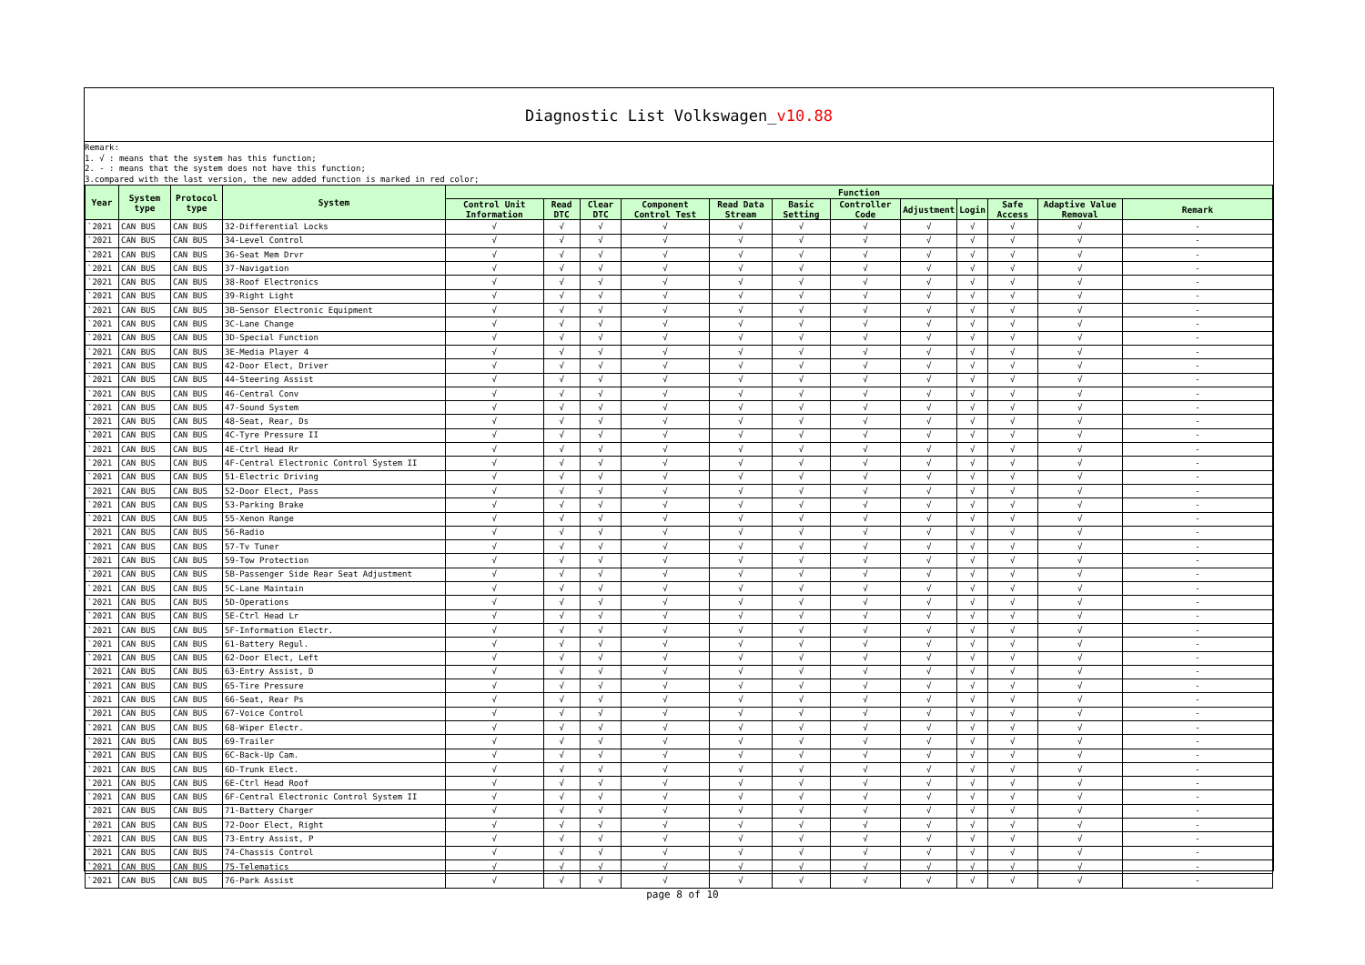Diagnostic List Volkswagen_v10.88
Remark:
1. √ : means that the system has this function;
2. - : means that the system does not have this function;
3.compared with the last version, the new added function is marked in red color;
| Year | System type | Protocol type | System | Function | | | | | | | | | | | |
| --- | --- | --- | --- | --- | --- | --- | --- | --- | --- | --- | --- | --- | --- | --- | --- |
| | | | | Control Unit Information | Read DTC | Clear DTC | Component Control Test | Read Data Stream | Basic Setting | Controller Code | Adjustment | Login | Safe Access | Adaptive Value Removal | Remark |
| `2021 | CAN BUS | CAN BUS | 32-Differential Locks | √ | √ | √ | √ | √ | √ | √ | √ | √ | √ | √ | - |
| `2021 | CAN BUS | CAN BUS | 34-Level Control | √ | √ | √ | √ | √ | √ | √ | √ | √ | √ | √ | - |
| `2021 | CAN BUS | CAN BUS | 36-Seat Mem Drvr | √ | √ | √ | √ | √ | √ | √ | √ | √ | √ | √ | - |
| `2021 | CAN BUS | CAN BUS | 37-Navigation | √ | √ | √ | √ | √ | √ | √ | √ | √ | √ | √ | - |
| `2021 | CAN BUS | CAN BUS | 38-Roof Electronics | √ | √ | √ | √ | √ | √ | √ | √ | √ | √ | √ | - |
| `2021 | CAN BUS | CAN BUS | 39-Right Light | √ | √ | √ | √ | √ | √ | √ | √ | √ | √ | √ | - |
| `2021 | CAN BUS | CAN BUS | 3B-Sensor Electronic Equipment | √ | √ | √ | √ | √ | √ | √ | √ | √ | √ | √ | - |
| `2021 | CAN BUS | CAN BUS | 3C-Lane Change | √ | √ | √ | √ | √ | √ | √ | √ | √ | √ | √ | - |
| `2021 | CAN BUS | CAN BUS | 3D-Special Function | √ | √ | √ | √ | √ | √ | √ | √ | √ | √ | √ | - |
| `2021 | CAN BUS | CAN BUS | 3E-Media Player 4 | √ | √ | √ | √ | √ | √ | √ | √ | √ | √ | √ | - |
| `2021 | CAN BUS | CAN BUS | 42-Door Elect, Driver | √ | √ | √ | √ | √ | √ | √ | √ | √ | √ | √ | - |
| `2021 | CAN BUS | CAN BUS | 44-Steering Assist | √ | √ | √ | √ | √ | √ | √ | √ | √ | √ | √ | - |
| `2021 | CAN BUS | CAN BUS | 46-Central Conv | √ | √ | √ | √ | √ | √ | √ | √ | √ | √ | √ | - |
| `2021 | CAN BUS | CAN BUS | 47-Sound System | √ | √ | √ | √ | √ | √ | √ | √ | √ | √ | √ | - |
| `2021 | CAN BUS | CAN BUS | 48-Seat, Rear, Ds | √ | √ | √ | √ | √ | √ | √ | √ | √ | √ | √ | - |
| `2021 | CAN BUS | CAN BUS | 4C-Tyre Pressure II | √ | √ | √ | √ | √ | √ | √ | √ | √ | √ | √ | - |
| `2021 | CAN BUS | CAN BUS | 4E-Ctrl Head Rr | √ | √ | √ | √ | √ | √ | √ | √ | √ | √ | √ | - |
| `2021 | CAN BUS | CAN BUS | 4F-Central Electronic Control System II | √ | √ | √ | √ | √ | √ | √ | √ | √ | √ | √ | - |
| `2021 | CAN BUS | CAN BUS | 51-Electric Driving | √ | √ | √ | √ | √ | √ | √ | √ | √ | √ | √ | - |
| `2021 | CAN BUS | CAN BUS | 52-Door Elect, Pass | √ | √ | √ | √ | √ | √ | √ | √ | √ | √ | √ | - |
| `2021 | CAN BUS | CAN BUS | 53-Parking Brake | √ | √ | √ | √ | √ | √ | √ | √ | √ | √ | √ | - |
| `2021 | CAN BUS | CAN BUS | 55-Xenon Range | √ | √ | √ | √ | √ | √ | √ | √ | √ | √ | √ | - |
| `2021 | CAN BUS | CAN BUS | 56-Radio | √ | √ | √ | √ | √ | √ | √ | √ | √ | √ | √ | - |
| `2021 | CAN BUS | CAN BUS | 57-Tv Tuner | √ | √ | √ | √ | √ | √ | √ | √ | √ | √ | √ | - |
| `2021 | CAN BUS | CAN BUS | 59-Tow Protection | √ | √ | √ | √ | √ | √ | √ | √ | √ | √ | √ | - |
| `2021 | CAN BUS | CAN BUS | 5B-Passenger Side Rear Seat Adjustment | √ | √ | √ | √ | √ | √ | √ | √ | √ | √ | √ | - |
| `2021 | CAN BUS | CAN BUS | 5C-Lane Maintain | √ | √ | √ | √ | √ | √ | √ | √ | √ | √ | √ | - |
| `2021 | CAN BUS | CAN BUS | 5D-Operations | √ | √ | √ | √ | √ | √ | √ | √ | √ | √ | √ | - |
| `2021 | CAN BUS | CAN BUS | 5E-Ctrl Head Lr | √ | √ | √ | √ | √ | √ | √ | √ | √ | √ | √ | - |
| `2021 | CAN BUS | CAN BUS | 5F-Information Electr. | √ | √ | √ | √ | √ | √ | √ | √ | √ | √ | √ | - |
| `2021 | CAN BUS | CAN BUS | 61-Battery Regul. | √ | √ | √ | √ | √ | √ | √ | √ | √ | √ | √ | - |
| `2021 | CAN BUS | CAN BUS | 62-Door Elect, Left | √ | √ | √ | √ | √ | √ | √ | √ | √ | √ | √ | - |
| `2021 | CAN BUS | CAN BUS | 63-Entry Assist, D | √ | √ | √ | √ | √ | √ | √ | √ | √ | √ | √ | - |
| `2021 | CAN BUS | CAN BUS | 65-Tire Pressure | √ | √ | √ | √ | √ | √ | √ | √ | √ | √ | √ | - |
| `2021 | CAN BUS | CAN BUS | 66-Seat, Rear Ps | √ | √ | √ | √ | √ | √ | √ | √ | √ | √ | √ | - |
| `2021 | CAN BUS | CAN BUS | 67-Voice Control | √ | √ | √ | √ | √ | √ | √ | √ | √ | √ | √ | - |
| `2021 | CAN BUS | CAN BUS | 68-Wiper Electr. | √ | √ | √ | √ | √ | √ | √ | √ | √ | √ | √ | - |
| `2021 | CAN BUS | CAN BUS | 69-Trailer | √ | √ | √ | √ | √ | √ | √ | √ | √ | √ | √ | - |
| `2021 | CAN BUS | CAN BUS | 6C-Back-Up Cam. | √ | √ | √ | √ | √ | √ | √ | √ | √ | √ | √ | - |
| `2021 | CAN BUS | CAN BUS | 6D-Trunk Elect. | √ | √ | √ | √ | √ | √ | √ | √ | √ | √ | √ | - |
| `2021 | CAN BUS | CAN BUS | 6E-Ctrl Head Roof | √ | √ | √ | √ | √ | √ | √ | √ | √ | √ | √ | - |
| `2021 | CAN BUS | CAN BUS | 6F-Central Electronic Control System II | √ | √ | √ | √ | √ | √ | √ | √ | √ | √ | √ | - |
| `2021 | CAN BUS | CAN BUS | 71-Battery Charger | √ | √ | √ | √ | √ | √ | √ | √ | √ | √ | √ | - |
| `2021 | CAN BUS | CAN BUS | 72-Door Elect, Right | √ | √ | √ | √ | √ | √ | √ | √ | √ | √ | √ | - |
| `2021 | CAN BUS | CAN BUS | 73-Entry Assist, P | √ | √ | √ | √ | √ | √ | √ | √ | √ | √ | √ | - |
| `2021 | CAN BUS | CAN BUS | 74-Chassis Control | √ | √ | √ | √ | √ | √ | √ | √ | √ | √ | √ | - |
| `2021 | CAN BUS | CAN BUS | 75-Telematics | √ | √ | √ | √ | √ | √ | √ | √ | √ | √ | √ | - |
| `2021 | CAN BUS | CAN BUS | 76-Park Assist | √ | √ | √ | √ | √ | √ | √ | √ | √ | √ | √ | - |
page 8 of 10